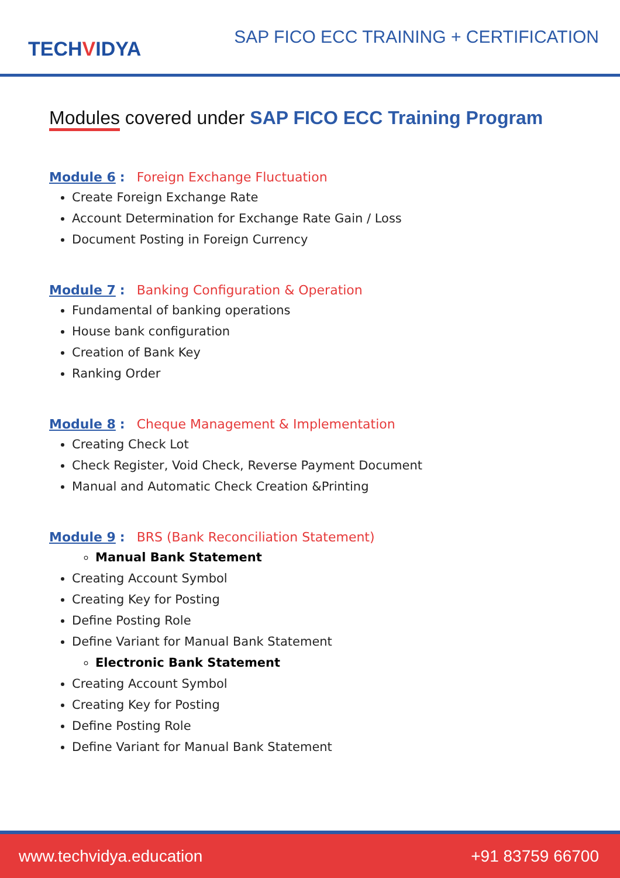TECHVIDYA
SAP FICO ECC TRAINING + CERTIFICATION
Modules covered under SAP FICO ECC Training Program
Module 6 : Foreign Exchange Fluctuation
Create Foreign Exchange Rate
Account Determination for Exchange Rate Gain / Loss
Document Posting in Foreign Currency
Module 7 : Banking Configuration & Operation
Fundamental of banking operations
House bank configuration
Creation of Bank Key
Ranking Order
Module 8 : Cheque Management & Implementation
Creating Check Lot
Check Register, Void Check, Reverse Payment Document
Manual and Automatic Check Creation &Printing
Module 9 : BRS (Bank Reconciliation Statement)
Manual Bank Statement
Creating Account Symbol
Creating Key for Posting
Define Posting Role
Define Variant for Manual Bank Statement
Electronic Bank Statement
Creating Account Symbol
Creating Key for Posting
Define Posting Role
Define Variant for Manual Bank Statement
www.techvidya.education +91 83759 66700